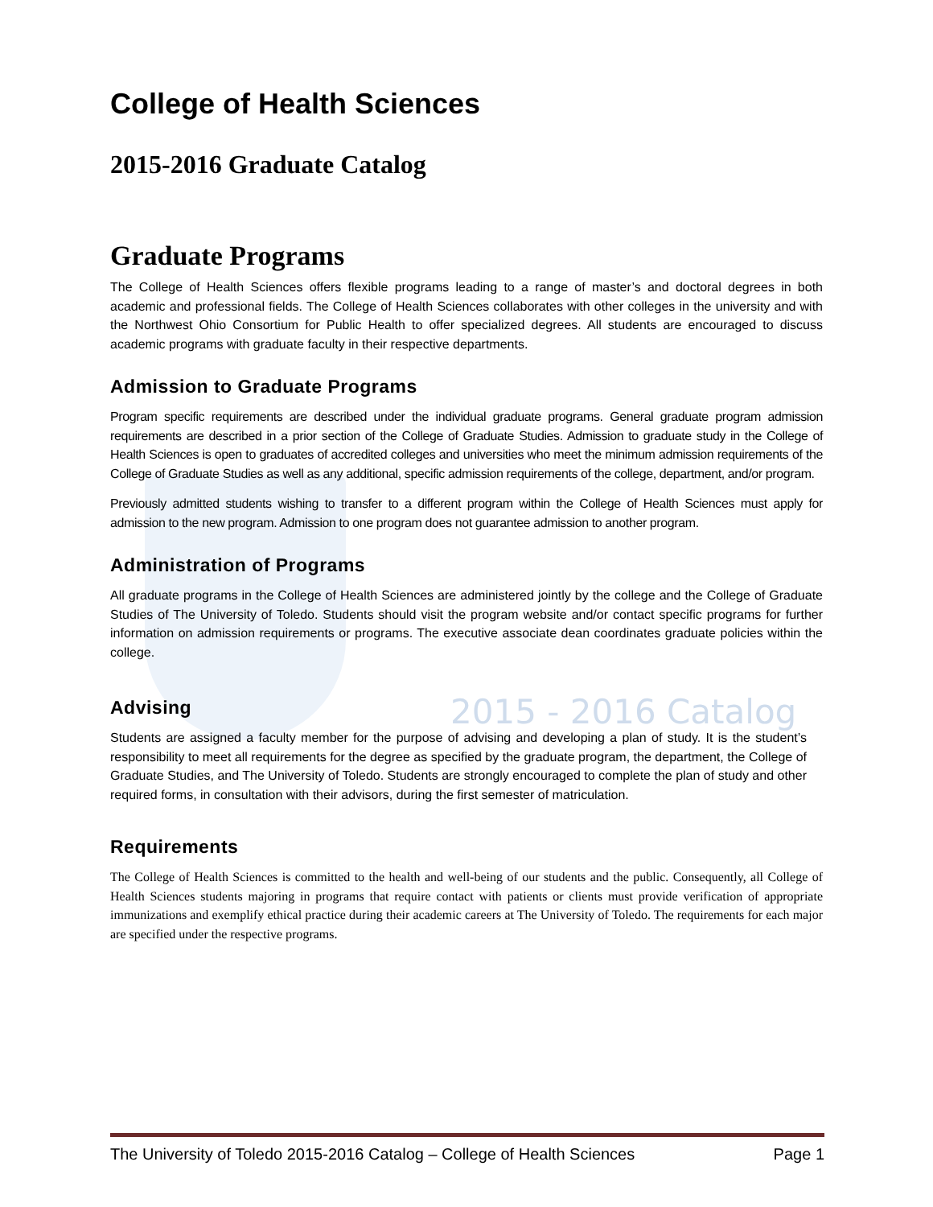2015 - 2016 Catalog
College of Health Sciences
2015-2016 Graduate Catalog
Graduate Programs
The College of Health Sciences offers flexible programs leading to a range of master’s and doctoral degrees in both academic and professional fields. The College of Health Sciences collaborates with other colleges in the university and with the Northwest Ohio Consortium for Public Health to offer specialized degrees. All students are encouraged to discuss academic programs with graduate faculty in their respective departments.
Admission to Graduate Programs
Program specific requirements are described under the individual graduate programs. General graduate program admission requirements are described in a prior section of the College of Graduate Studies. Admission to graduate study in the College of Health Sciences is open to graduates of accredited colleges and universities who meet the minimum admission requirements of the College of Graduate Studies as well as any additional, specific admission requirements of the college, department, and/or program.
Previously admitted students wishing to transfer to a different program within the College of Health Sciences must apply for admission to the new program. Admission to one program does not guarantee admission to another program.
Administration of Programs
All graduate programs in the College of Health Sciences are administered jointly by the college and the College of Graduate Studies of The University of Toledo. Students should visit the program website and/or contact specific programs for further information on admission requirements or programs. The executive associate dean coordinates graduate policies within the college.
Advising
Students are assigned a faculty member for the purpose of advising and developing a plan of study. It is the student’s responsibility to meet all requirements for the degree as specified by the graduate program, the department, the College of Graduate Studies, and The University of Toledo. Students are strongly encouraged to complete the plan of study and other required forms, in consultation with their advisors, during the first semester of matriculation.
Requirements
The College of Health Sciences is committed to the health and well-being of our students and the public. Consequently, all College of Health Sciences students majoring in programs that require contact with patients or clients must provide verification of appropriate immunizations and exemplify ethical practice during their academic careers at The University of Toledo. The requirements for each major are specified under the respective programs.
The University of Toledo 2015-2016 Catalog – College of Health Sciences Page 1